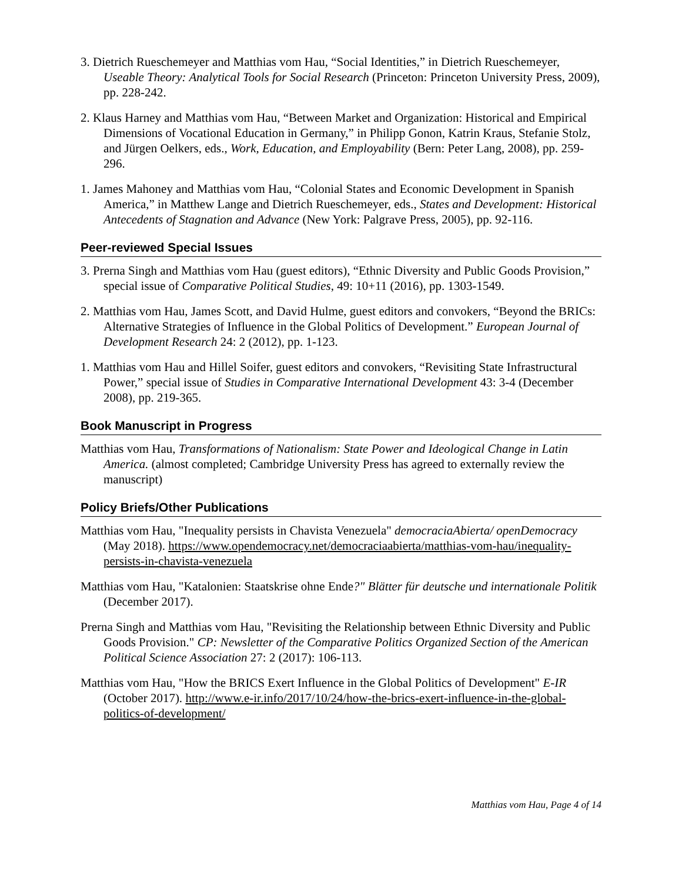3. Dietrich Rueschemeyer and Matthias vom Hau, “Social Identities,” in Dietrich Rueschemeyer, Useable Theory: Analytical Tools for Social Research (Princeton: Princeton University Press, 2009), pp. 228-242.
2. Klaus Harney and Matthias vom Hau, “Between Market and Organization: Historical and Empirical Dimensions of Vocational Education in Germany,” in Philipp Gonon, Katrin Kraus, Stefanie Stolz, and Jürgen Oelkers, eds., Work, Education, and Employability (Bern: Peter Lang, 2008), pp. 259-296.
1. James Mahoney and Matthias vom Hau, “Colonial States and Economic Development in Spanish America,” in Matthew Lange and Dietrich Rueschemeyer, eds., States and Development: Historical Antecedents of Stagnation and Advance (New York: Palgrave Press, 2005), pp. 92-116.
Peer-reviewed Special Issues
3. Prerna Singh and Matthias vom Hau (guest editors), “Ethnic Diversity and Public Goods Provision,” special issue of Comparative Political Studies, 49: 10+11 (2016), pp. 1303-1549.
2. Matthias vom Hau, James Scott, and David Hulme, guest editors and convokers, “Beyond the BRICs: Alternative Strategies of Influence in the Global Politics of Development.” European Journal of Development Research 24: 2 (2012), pp. 1-123.
1. Matthias vom Hau and Hillel Soifer, guest editors and convokers, “Revisiting State Infrastructural Power,” special issue of Studies in Comparative International Development 43: 3-4 (December 2008), pp. 219-365.
Book Manuscript in Progress
Matthias vom Hau, Transformations of Nationalism: State Power and Ideological Change in Latin America. (almost completed; Cambridge University Press has agreed to externally review the manuscript)
Policy Briefs/Other Publications
Matthias vom Hau, "Inequality persists in Chavista Venezuela" democraciaAbierta/ openDemocracy (May 2018). https://www.opendemocracy.net/democraciaabierta/matthias-vom-hau/inequality-persists-in-chavista-venezuela
Matthias vom Hau, "Katalonien: Staatskrise ohne Ende?" Blätter für deutsche und internationale Politik (December 2017).
Prerna Singh and Matthias vom Hau, "Revisiting the Relationship between Ethnic Diversity and Public Goods Provision." CP: Newsletter of the Comparative Politics Organized Section of the American Political Science Association 27: 2 (2017): 106-113.
Matthias vom Hau, "How the BRICS Exert Influence in the Global Politics of Development" E-IR (October 2017). http://www.e-ir.info/2017/10/24/how-the-brics-exert-influence-in-the-global-politics-of-development/
Matthias vom Hau, Page 4 of 14